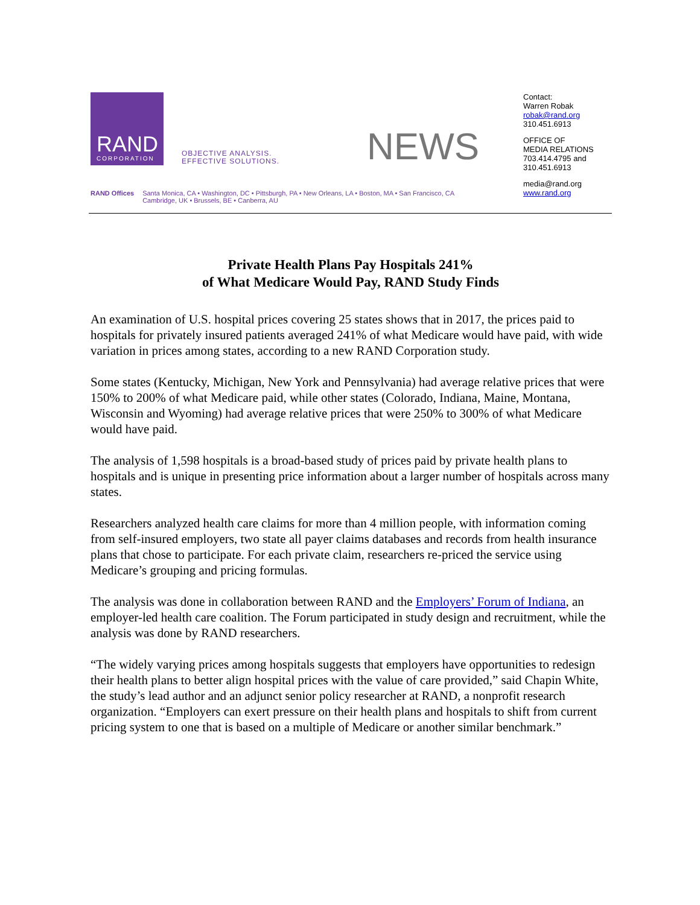RAND
CORPORATION
OBJECTIVE ANALYSIS.
EFFECTIVE SOLUTIONS.
NEWS
RAND Offices Santa Monica, CA • Washington, DC • Pittsburgh, PA • New Orleans, LA • Boston, MA • San Francisco, CA
Cambridge, UK • Brussels, BE • Canberra, AU
Contact:
Warren Robak
robak@rand.org
310.451.6913
OFFICE OF
MEDIA RELATIONS
703.414.4795 and
310.451.6913
media@rand.org
www.rand.org
Private Health Plans Pay Hospitals 241%
of What Medicare Would Pay, RAND Study Finds
An examination of U.S. hospital prices covering 25 states shows that in 2017, the prices paid to hospitals for privately insured patients averaged 241% of what Medicare would have paid, with wide variation in prices among states, according to a new RAND Corporation study.
Some states (Kentucky, Michigan, New York and Pennsylvania) had average relative prices that were 150% to 200% of what Medicare paid, while other states (Colorado, Indiana, Maine, Montana, Wisconsin and Wyoming) had average relative prices that were 250% to 300% of what Medicare would have paid.
The analysis of 1,598 hospitals is a broad-based study of prices paid by private health plans to hospitals and is unique in presenting price information about a larger number of hospitals across many states.
Researchers analyzed health care claims for more than 4 million people, with information coming from self-insured employers, two state all payer claims databases and records from health insurance plans that chose to participate. For each private claim, researchers re-priced the service using Medicare’s grouping and pricing formulas.
The analysis was done in collaboration between RAND and the Employers’ Forum of Indiana, an employer-led health care coalition. The Forum participated in study design and recruitment, while the analysis was done by RAND researchers.
“The widely varying prices among hospitals suggests that employers have opportunities to redesign their health plans to better align hospital prices with the value of care provided,” said Chapin White, the study’s lead author and an adjunct senior policy researcher at RAND, a nonprofit research organization. “Employers can exert pressure on their health plans and hospitals to shift from current pricing system to one that is based on a multiple of Medicare or another similar benchmark.”